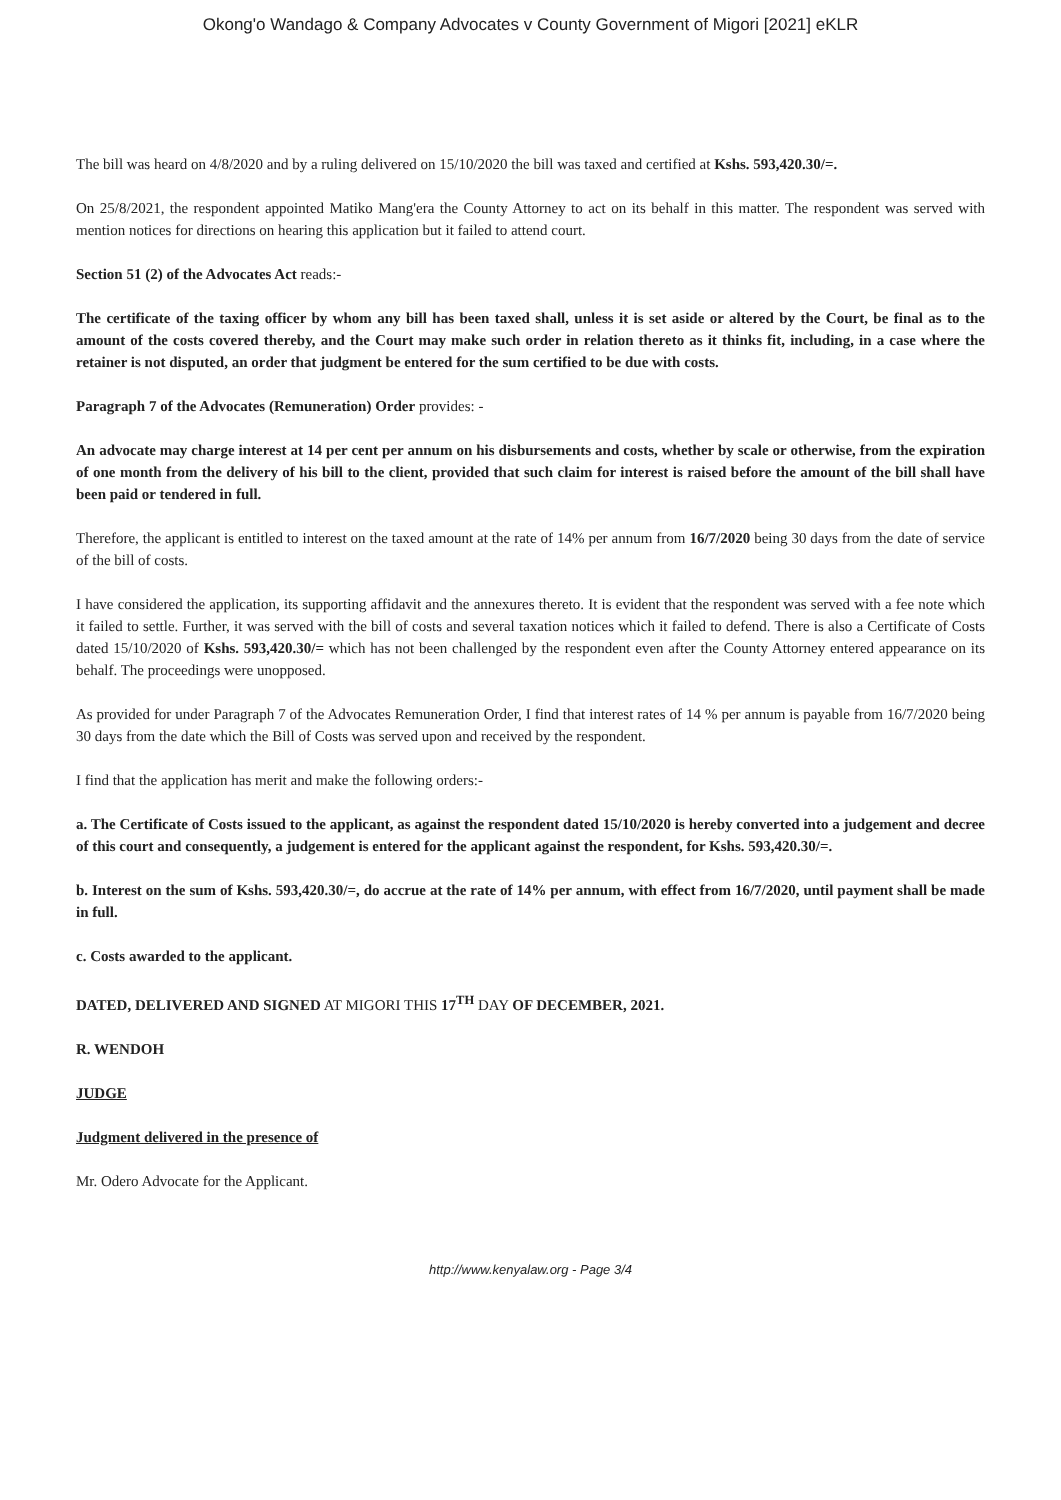Okong'o Wandago & Company Advocates v County Government of Migori [2021] eKLR
The bill was heard on 4/8/2020 and by a ruling delivered on 15/10/2020 the bill was taxed and certified at Kshs. 593,420.30/=.
On 25/8/2021, the respondent appointed Matiko Mang'era the County Attorney to act on its behalf in this matter. The respondent was served with mention notices for directions on hearing this application but it failed to attend court.
Section 51 (2) of the Advocates Act reads:-
The certificate of the taxing officer by whom any bill has been taxed shall, unless it is set aside or altered by the Court, be final as to the amount of the costs covered thereby, and the Court may make such order in relation thereto as it thinks fit, including, in a case where the retainer is not disputed, an order that judgment be entered for the sum certified to be due with costs.
Paragraph 7 of the Advocates (Remuneration) Order provides: -
An advocate may charge interest at 14 per cent per annum on his disbursements and costs, whether by scale or otherwise, from the expiration of one month from the delivery of his bill to the client, provided that such claim for interest is raised before the amount of the bill shall have been paid or tendered in full.
Therefore, the applicant is entitled to interest on the taxed amount at the rate of 14% per annum from 16/7/2020 being 30 days from the date of service of the bill of costs.
I have considered the application, its supporting affidavit and the annexures thereto. It is evident that the respondent was served with a fee note which it failed to settle. Further, it was served with the bill of costs and several taxation notices which it failed to defend. There is also a Certificate of Costs dated 15/10/2020 of Kshs. 593,420.30/= which has not been challenged by the respondent even after the County Attorney entered appearance on its behalf. The proceedings were unopposed.
As provided for under Paragraph 7 of the Advocates Remuneration Order, I find that interest rates of 14 % per annum is payable from 16/7/2020 being 30 days from the date which the Bill of Costs was served upon and received by the respondent.
I find that the application has merit and make the following orders:-
a. The Certificate of Costs issued to the applicant, as against the respondent dated 15/10/2020 is hereby converted into a judgement and decree of this court and consequently, a judgement is entered for the applicant against the respondent, for Kshs. 593,420.30/=.
b. Interest on the sum of Kshs. 593,420.30/=, do accrue at the rate of 14% per annum, with effect from 16/7/2020, until payment shall be made in full.
c. Costs awarded to the applicant.
DATED, DELIVERED AND SIGNED AT MIGORI THIS 17<sup>TH</sup> DAY OF DECEMBER, 2021.
R. WENDOH
JUDGE
Judgment delivered in the presence of
Mr. Odero Advocate for the Applicant.
http://www.kenyalaw.org - Page 3/4